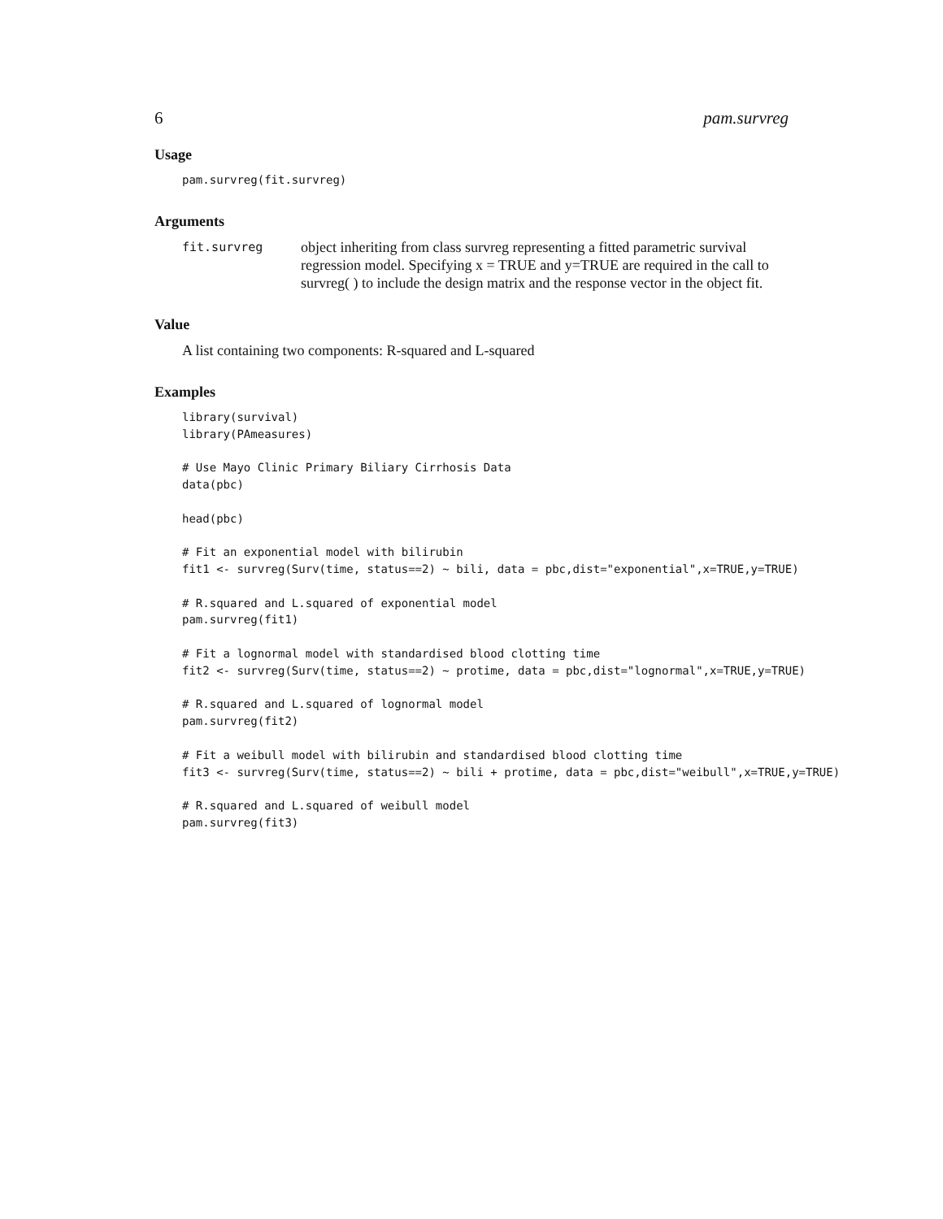6 pam.survreg
Usage
pam.survreg(fit.survreg)
Arguments
fit.survreg
object inheriting from class survreg representing a fitted parametric survival regression model. Specifying x = TRUE and y=TRUE are required in the call to survreg( ) to include the design matrix and the response vector in the object fit.
Value
A list containing two components: R-squared and L-squared
Examples
library(survival)
library(PAmeasures)

# Use Mayo Clinic Primary Biliary Cirrhosis Data
data(pbc)

head(pbc)

# Fit an exponential model with bilirubin
fit1 <- survreg(Surv(time, status==2) ~ bili, data = pbc,dist="exponential",x=TRUE,y=TRUE)

# R.squared and L.squared of exponential model
pam.survreg(fit1)

# Fit a lognormal model with standardised blood clotting time
fit2 <- survreg(Surv(time, status==2) ~ protime, data = pbc,dist="lognormal",x=TRUE,y=TRUE)

# R.squared and L.squared of lognormal model
pam.survreg(fit2)

# Fit a weibull model with bilirubin and standardised blood clotting time
fit3 <- survreg(Surv(time, status==2) ~ bili + protime, data = pbc,dist="weibull",x=TRUE,y=TRUE)

# R.squared and L.squared of weibull model
pam.survreg(fit3)